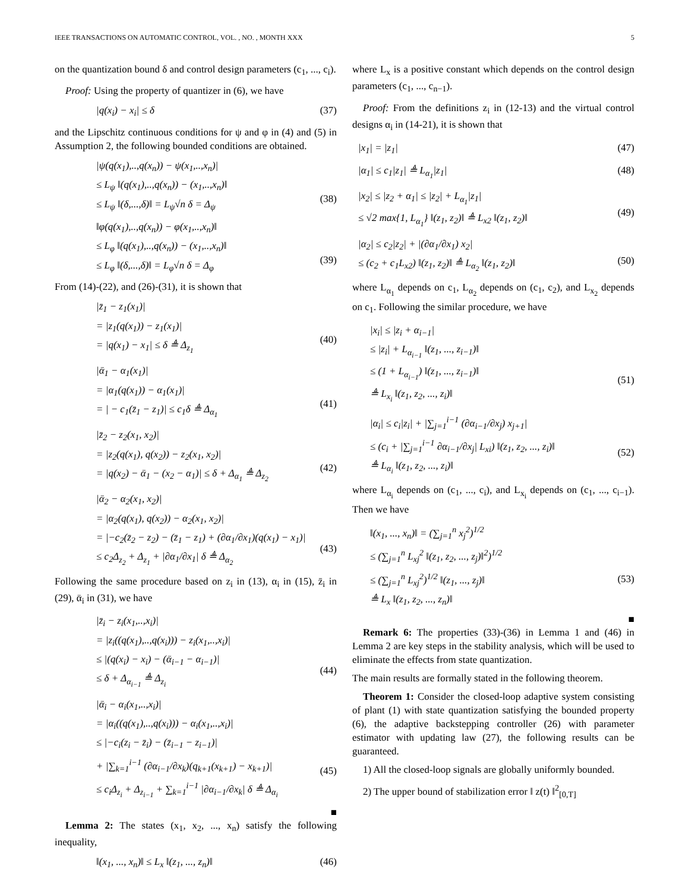IEEE TRANSACTIONS ON AUTOMATIC CONTROL, VOL. , NO. , MONTH XXX 5
on the quantization bound δ and control design parameters (c<sub>1</sub>, ..., c<sub>i</sub>).
Proof: Using the property of quantizer in (6), we have
|q(x<sub>i</sub>) − x<sub>i</sub>| ≤ δ (37)
and the Lipschitz continuous conditions for ψ and φ in (4) and (5) in Assumption 2, the following bounded conditions are obtained.
|ψ(q(x<sub>1</sub>),..,q(x<sub>n</sub>)) − ψ(x<sub>1</sub>,..,x<sub>n</sub>)|
≤ L<sub>ψ</sub> ‖(q(x<sub>1</sub>),..,q(x<sub>n</sub>)) − (x<sub>1</sub>,..,x<sub>n</sub>)‖
≤ L<sub>ψ</sub> ‖(δ,...,δ)‖ = L<sub>ψ</sub>√n δ = Δ<sub>ψ</sub>
(38)
‖φ(q(x<sub>1</sub>),..,q(x<sub>n</sub>)) − φ(x<sub>1</sub>,..,x<sub>n</sub>)‖
≤ L<sub>φ</sub> ‖(q(x<sub>1</sub>),..,q(x<sub>n</sub>)) − (x<sub>1</sub>,..,x<sub>n</sub>)‖
≤ L<sub>φ</sub> ‖(δ,...,δ)‖ = L<sub>φ</sub>√n δ = Δ<sub>φ</sub>
(39)
From (14)-(22), and (26)-(31), it is shown that
|z̄<sub>1</sub> − z<sub>1</sub>(x<sub>1</sub>)|
= |z<sub>1</sub>(q(x<sub>1</sub>)) − z<sub>1</sub>(x<sub>1</sub>)|
= |q(x<sub>1</sub>) − x<sub>1</sub>| ≤ δ ≜ Δ<sub>z<sub>1</sub></sub>
(40)
|ᾱ<sub>1</sub> − α<sub>1</sub>(x<sub>1</sub>)|
= |α<sub>1</sub>(q(x<sub>1</sub>)) − α<sub>1</sub>(x<sub>1</sub>)|
= | − c<sub>1</sub>(z̄<sub>1</sub> − z<sub>1</sub>)| ≤ c<sub>1</sub>δ ≜ Δ<sub>α<sub>1</sub></sub>
(41)
|z̄<sub>2</sub> − z<sub>2</sub>(x<sub>1</sub>, x<sub>2</sub>)|
= |z<sub>2</sub>(q(x<sub>1</sub>), q(x<sub>2</sub>)) − z<sub>2</sub>(x<sub>1</sub>, x<sub>2</sub>)|
= |q(x<sub>2</sub>) − ᾱ<sub>1</sub> − (x<sub>2</sub> − α<sub>1</sub>)| ≤ δ + Δ<sub>α<sub>1</sub></sub> ≜ Δ<sub>z<sub>2</sub></sub>
(42)
|ᾱ<sub>2</sub> − α<sub>2</sub>(x<sub>1</sub>, x<sub>2</sub>)|
= |α<sub>2</sub>(q(x<sub>1</sub>), q(x<sub>2</sub>)) − α<sub>2</sub>(x<sub>1</sub>, x<sub>2</sub>)|
= |−c<sub>2</sub>(z̄<sub>2</sub> − z<sub>2</sub>) − (z̄<sub>1</sub> − z<sub>1</sub>) + (∂α<sub>1</sub>/∂x<sub>1</sub>)(q(x<sub>1</sub>) − x<sub>1</sub>)|
≤ c<sub>2</sub>Δ<sub>z<sub>2</sub></sub> + Δ<sub>z<sub>1</sub></sub> + |∂α<sub>1</sub>/∂x<sub>1</sub>| δ ≜ Δ<sub>α<sub>2</sub></sub>
(43)
Following the same procedure based on z<sub>i</sub> in (13), α<sub>i</sub> in (15), z̄<sub>i</sub> in (29), ᾱ<sub>i</sub> in (31), we have
|z̄<sub>i</sub> − z<sub>i</sub>(x<sub>1</sub>,..,x<sub>i</sub>)|
= |z<sub>i</sub>((q(x<sub>1</sub>),..,q(x<sub>i</sub>))) − z<sub>i</sub>(x<sub>1</sub>,..,x<sub>i</sub>)|
≤ |(q(x<sub>i</sub>) − x<sub>i</sub>) − (ᾱ<sub>i−1</sub> − α<sub>i−1</sub>)|
≤ δ + Δ<sub>α<sub>i−1</sub></sub> ≜ Δ<sub>z<sub>i</sub></sub>
(44)
|ᾱ<sub>i</sub> − α<sub>i</sub>(x<sub>1</sub>,..,x<sub>i</sub>)|
= |α<sub>i</sub>((q(x<sub>1</sub>),..,q(x<sub>i</sub>))) − α<sub>i</sub>(x<sub>1</sub>,..,x<sub>i</sub>)|
≤ |−c<sub>i</sub>(z<sub>i</sub> − z̄<sub>i</sub>) − (z̄<sub>i−1</sub> − z<sub>i−1</sub>)|
+ |∑<sub>k=1</sub><sup>i−1</sup> (∂α<sub>i−1</sub>/∂x<sub>k</sub>)(q<sub>k+1</sub>(x<sub>k+1</sub>) − x<sub>k+1</sub>)|
≤ c<sub>i</sub>Δ<sub>z<sub>i</sub></sub> + Δ<sub>z<sub>i−1</sub></sub> + ∑<sub>k=1</sub><sup>i−1</sup> |∂α<sub>i−1</sub>/∂x<sub>k</sub>| δ ≜ Δ<sub>α<sub>i</sub></sub>
(45)
■
Lemma 2: The states (x<sub>1</sub>, x<sub>2</sub>, ..., x<sub>n</sub>) satisfy the following inequality,
‖(x<sub>1</sub>, ..., x<sub>n</sub>)‖ ≤ L<sub>x</sub> ‖(z<sub>1</sub>, ..., z<sub>n</sub>)‖ (46)
where L<sub>x</sub> is a positive constant which depends on the control design parameters (c<sub>1</sub>, ..., c<sub>n−1</sub>).
Proof: From the definitions z<sub>i</sub> in (12-13) and the virtual control designs α<sub>i</sub> in (14-21), it is shown that
|x<sub>1</sub>| = |z<sub>1</sub>| (47)
|α<sub>1</sub>| ≤ c<sub>1</sub>|z<sub>1</sub>| ≜ L<sub>α<sub>1</sub></sub>|z<sub>1</sub>| (48)
|x<sub>2</sub>| ≤ |z<sub>2</sub> + α<sub>1</sub>| ≤ |z<sub>2</sub>| + L<sub>α<sub>1</sub></sub>|z<sub>1</sub>|
≤ √2 max{1, L<sub>α<sub>1</sub></sub>} ‖(z<sub>1</sub>, z<sub>2</sub>)‖ ≜ L<sub>x2</sub> ‖(z<sub>1</sub>, z<sub>2</sub>)‖
(49)
|α<sub>2</sub>| ≤ c<sub>2</sub>|z<sub>2</sub>| + |(∂α<sub>1</sub>/∂x<sub>1</sub>) x<sub>2</sub>|
≤ (c<sub>2</sub> + c<sub>1</sub>L<sub>x2</sub>) ‖(z<sub>1</sub>, z<sub>2</sub>)‖ ≜ L<sub>α<sub>2</sub></sub> ‖(z<sub>1</sub>, z<sub>2</sub>)‖
(50)
where L<sub>α<sub>1</sub></sub> depends on c<sub>1</sub>, L<sub>α<sub>2</sub></sub> depends on (c<sub>1</sub>, c<sub>2</sub>), and L<sub>x<sub>2</sub></sub> depends on c<sub>1</sub>. Following the similar procedure, we have
|x<sub>i</sub>| ≤ |z<sub>i</sub> + α<sub>i−1</sub>|
≤ |z<sub>i</sub>| + L<sub>α<sub>i−1</sub></sub> ‖(z<sub>1</sub>, ..., z<sub>i−1</sub>)‖
≤ (1 + L<sub>α<sub>i−1</sub></sub>) ‖(z<sub>1</sub>, ..., z<sub>i−1</sub>)‖
≜ L<sub>x<sub>i</sub></sub> ‖(z<sub>1</sub>, z<sub>2</sub>, ..., z<sub>i</sub>)‖
(51)
|α<sub>i</sub>| ≤ c<sub>i</sub>|z<sub>i</sub>| + |∑<sub>j=1</sub><sup>i−1</sup> (∂α<sub>i−1</sub>/∂x<sub>j</sub>) x<sub>j+1</sub>|
≤ (c<sub>i</sub> + |∑<sub>j=1</sub><sup>i−1</sup> ∂α<sub>i−1</sub>/∂x<sub>j</sub>| L<sub>xi</sub>) ‖(z<sub>1</sub>, z<sub>2</sub>, ..., z<sub>i</sub>)‖
≜ L<sub>α<sub>i</sub></sub> ‖(z<sub>1</sub>, z<sub>2</sub>, ..., z<sub>i</sub>)‖
(52)
where L<sub>α<sub>i</sub></sub> depends on (c<sub>1</sub>, ..., c<sub>i</sub>), and L<sub>x<sub>i</sub></sub> depends on (c<sub>1</sub>, ..., c<sub>i−1</sub>). Then we have
‖(x<sub>1</sub>, ..., x<sub>n</sub>)‖ = (∑<sub>j=1</sub><sup>n</sup> x<sub>j</sub><sup>2</sup>)<sup>1/2</sup>
≤ (∑<sub>j=1</sub><sup>n</sup> L<sub>xj</sub><sup>2</sup> ‖(z<sub>1</sub>, z<sub>2</sub>, ..., z<sub>j</sub>)‖<sup>2</sup>)<sup>1/2</sup>
≤ (∑<sub>j=1</sub><sup>n</sup> L<sub>xj</sub><sup>2</sup>)<sup>1/2</sup> ‖(z<sub>1</sub>, ..., z<sub>j</sub>)‖
≜ L<sub>x</sub> ‖(z<sub>1</sub>, z<sub>2</sub>, ..., z<sub>n</sub>)‖
(53)
■
Remark 6: The properties (33)-(36) in Lemma 1 and (46) in Lemma 2 are key steps in the stability analysis, which will be used to eliminate the effects from state quantization.
The main results are formally stated in the following theorem.
Theorem 1: Consider the closed-loop adaptive system consisting of plant (1) with state quantization satisfying the bounded property (6), the adaptive backstepping controller (26) with parameter estimator with updating law (27), the following results can be guaranteed.
1) All the closed-loop signals are globally uniformly bounded.
2) The upper bound of stabilization error ‖ z(t) ‖<sup>2</sup><sub>[0,T]</sub>